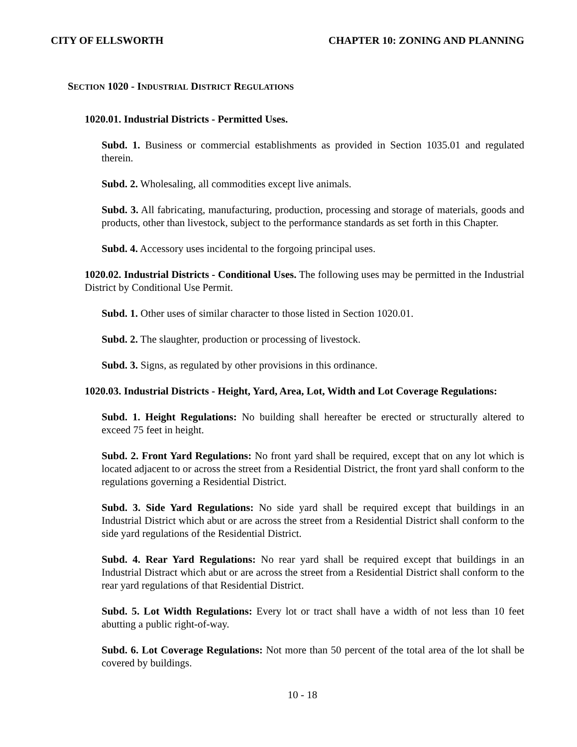CITY OF ELLSWORTH CHAPTER 10: ZONING AND PLANNING
SECTION 1020 - INDUSTRIAL DISTRICT REGULATIONS
1020.01. Industrial Districts - Permitted Uses.
Subd. 1. Business or commercial establishments as provided in Section 1035.01 and regulated therein.
Subd. 2. Wholesaling, all commodities except live animals.
Subd. 3. All fabricating, manufacturing, production, processing and storage of materials, goods and products, other than livestock, subject to the performance standards as set forth in this Chapter.
Subd. 4. Accessory uses incidental to the forgoing principal uses.
1020.02. Industrial Districts - Conditional Uses. The following uses may be permitted in the Industrial District by Conditional Use Permit.
Subd. 1. Other uses of similar character to those listed in Section 1020.01.
Subd. 2. The slaughter, production or processing of livestock.
Subd. 3. Signs, as regulated by other provisions in this ordinance.
1020.03. Industrial Districts - Height, Yard, Area, Lot, Width and Lot Coverage Regulations:
Subd. 1. Height Regulations: No building shall hereafter be erected or structurally altered to exceed 75 feet in height.
Subd. 2. Front Yard Regulations: No front yard shall be required, except that on any lot which is located adjacent to or across the street from a Residential District, the front yard shall conform to the regulations governing a Residential District.
Subd. 3. Side Yard Regulations: No side yard shall be required except that buildings in an Industrial District which abut or are across the street from a Residential District shall conform to the side yard regulations of the Residential District.
Subd. 4. Rear Yard Regulations: No rear yard shall be required except that buildings in an Industrial Distract which abut or are across the street from a Residential District shall conform to the rear yard regulations of that Residential District.
Subd. 5. Lot Width Regulations: Every lot or tract shall have a width of not less than 10 feet abutting a public right-of-way.
Subd. 6. Lot Coverage Regulations: Not more than 50 percent of the total area of the lot shall be covered by buildings.
10 - 18